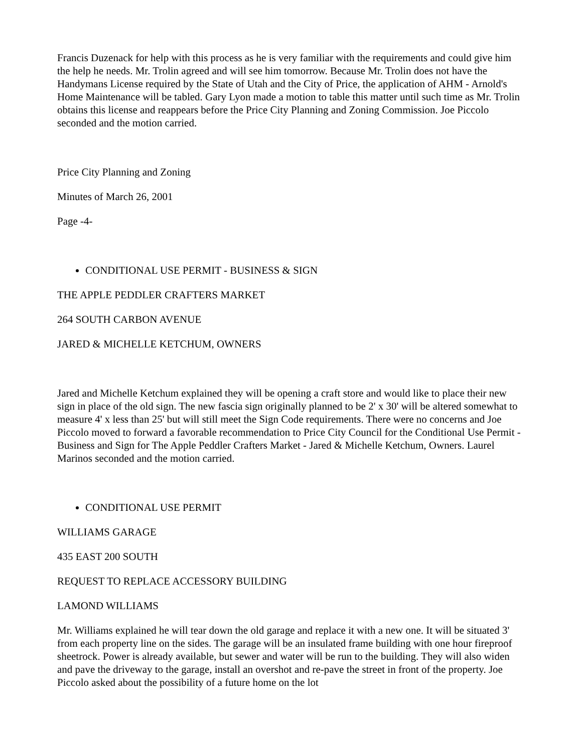Francis Duzenack for help with this process as he is very familiar with the requirements and could give him the help he needs. Mr. Trolin agreed and will see him tomorrow. Because Mr. Trolin does not have the Handymans License required by the State of Utah and the City of Price, the application of AHM - Arnold's Home Maintenance will be tabled. Gary Lyon made a motion to table this matter until such time as Mr. Trolin obtains this license and reappears before the Price City Planning and Zoning Commission. Joe Piccolo seconded and the motion carried.
Price City Planning and Zoning
Minutes of March 26, 2001
Page -4-
CONDITIONAL USE PERMIT - BUSINESS & SIGN
THE APPLE PEDDLER CRAFTERS MARKET
264 SOUTH CARBON AVENUE
JARED & MICHELLE KETCHUM, OWNERS
Jared and Michelle Ketchum explained they will be opening a craft store and would like to place their new sign in place of the old sign. The new fascia sign originally planned to be 2' x 30' will be altered somewhat to measure 4' x less than 25' but will still meet the Sign Code requirements. There were no concerns and Joe Piccolo moved to forward a favorable recommendation to Price City Council for the Conditional Use Permit - Business and Sign for The Apple Peddler Crafters Market - Jared & Michelle Ketchum, Owners. Laurel Marinos seconded and the motion carried.
CONDITIONAL USE PERMIT
WILLIAMS GARAGE
435 EAST 200 SOUTH
REQUEST TO REPLACE ACCESSORY BUILDING
LAMOND WILLIAMS
Mr. Williams explained he will tear down the old garage and replace it with a new one. It will be situated 3' from each property line on the sides. The garage will be an insulated frame building with one hour fireproof sheetrock. Power is already available, but sewer and water will be run to the building. They will also widen and pave the driveway to the garage, install an overshot and re-pave the street in front of the property. Joe Piccolo asked about the possibility of a future home on the lot